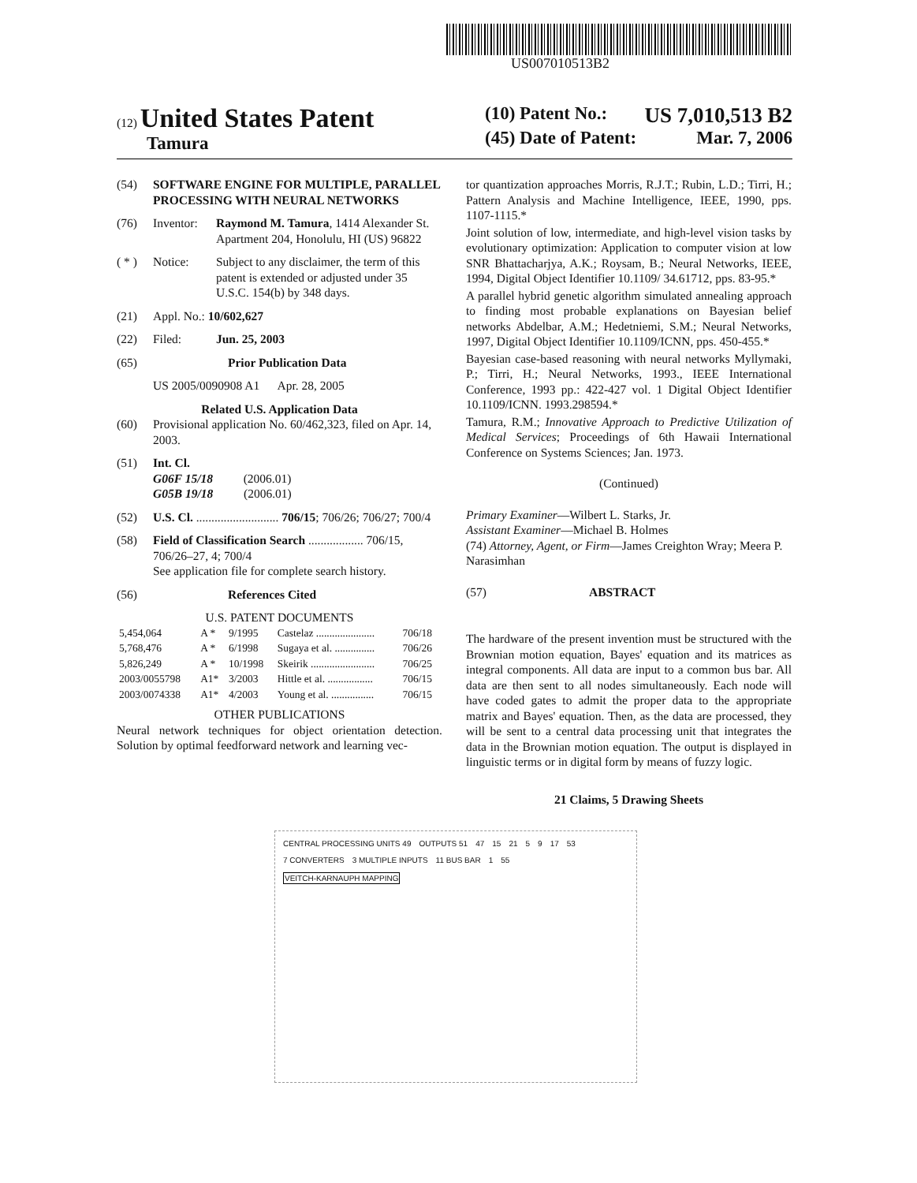US007010513B2
(12) United States Patent
Tamura
(10) Patent No.: US 7,010,513 B2
(45) Date of Patent: Mar. 7, 2006
(54) SOFTWARE ENGINE FOR MULTIPLE, PARALLEL PROCESSING WITH NEURAL NETWORKS
(76) Inventor: Raymond M. Tamura, 1414 Alexander St. Apartment 204, Honolulu, HI (US) 96822
( * ) Notice: Subject to any disclaimer, the term of this patent is extended or adjusted under 35 U.S.C. 154(b) by 348 days.
(21) Appl. No.: 10/602,627
(22) Filed: Jun. 25, 2003
(65) Prior Publication Data
US 2005/0090908 A1 Apr. 28, 2005
Related U.S. Application Data
(60) Provisional application No. 60/462,323, filed on Apr. 14, 2003.
(51) Int. Cl.
G06F 15/18 (2006.01)
G05B 19/18 (2006.01)
(52) U.S. Cl. ........................... 706/15; 706/26; 706/27; 700/4
(58) Field of Classification Search .................. 706/15, 706/26–27, 4; 700/4
See application file for complete search history.
(56) References Cited
U.S. PATENT DOCUMENTS
| 5,454,064 | A * | 9/1995 | Castelaz ...................... | 706/18 |
| 5,768,476 | A * | 6/1998 | Sugaya et al. ............... | 706/26 |
| 5,826,249 | A * | 10/1998 | Skeirik ........................ | 706/25 |
| 2003/0055798 | A1* | 3/2003 | Hittle et al. ................. | 706/15 |
| 2003/0074338 | A1* | 4/2003 | Young et al. ................ | 706/15 |
OTHER PUBLICATIONS
Neural network techniques for object orientation detection. Solution by optimal feedforward network and learning vec-
tor quantization approaches Morris, R.J.T.; Rubin, L.D.; Tirri, H.; Pattern Analysis and Machine Intelligence, IEEE, 1990, pps. 1107-1115.*
Joint solution of low, intermediate, and high-level vision tasks by evolutionary optimization: Application to computer vision at low SNR Bhattacharjya, A.K.; Roysam, B.; Neural Networks, IEEE, 1994, Digital Object Identifier 10.1109/ 34.61712, pps. 83-95.*
A parallel hybrid genetic algorithm simulated annealing approach to finding most probable explanations on Bayesian belief networks Abdelbar, A.M.; Hedetniemi, S.M.; Neural Networks, 1997, Digital Object Identifier 10.1109/ICNN, pps. 450-455.*
Bayesian case-based reasoning with neural networks Myllymaki, P.; Tirri, H.; Neural Networks, 1993., IEEE International Conference, 1993 pp.: 422-427 vol. 1 Digital Object Identifier 10.1109/ICNN. 1993.298594.*
Tamura, R.M.; Innovative Approach to Predictive Utilization of Medical Services; Proceedings of 6th Hawaii International Conference on Systems Sciences; Jan. 1973.
(Continued)
Primary Examiner—Wilbert L. Starks, Jr.
Assistant Examiner—Michael B. Holmes
(74) Attorney, Agent, or Firm—James Creighton Wray; Meera P. Narasimhan
(57) ABSTRACT
The hardware of the present invention must be structured with the Brownian motion equation, Bayes' equation and its matrices as integral components. All data are input to a common bus bar. All data are then sent to all nodes simultaneously. Each node will have coded gates to admit the proper data to the appropriate matrix and Bayes' equation. Then, as the data are processed, they will be sent to a central data processing unit that integrates the data in the Brownian motion equation. The output is displayed in linguistic terms or in digital form by means of fuzzy logic.
21 Claims, 5 Drawing Sheets
CENTRAL PROCESSING UNITS 49 OUTPUTS 51 47 15 21 5 9 17 53 7 CONVERTERS 3 MULTIPLE INPUTS 11 BUS BAR 1 55 VEITCH-KARNAUPH MAPPING